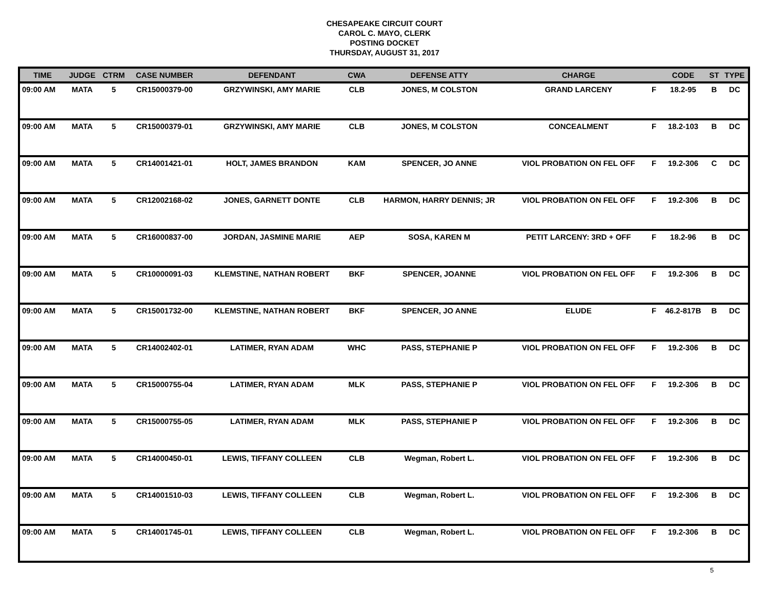CHESAPEAKE CIRCUIT COURT
CAROL C. MAYO, CLERK
POSTING DOCKET
THURSDAY, AUGUST 31, 2017
| TIME | JUDGE | CTRM | CASE NUMBER | DEFENDANT | CWA | DEFENSE ATTY | CHARGE | | CODE | ST | TYPE |
| --- | --- | --- | --- | --- | --- | --- | --- | --- | --- | --- | --- |
| 09:00 AM | MATA | 5 | CR15000379-00 | GRZYWINSKI, AMY MARIE | CLB | JONES, M COLSTON | GRAND LARCENY | F | 18.2-95 | B | DC |
| 09:00 AM | MATA | 5 | CR15000379-01 | GRZYWINSKI, AMY MARIE | CLB | JONES, M COLSTON | CONCEALMENT | F | 18.2-103 | B | DC |
| 09:00 AM | MATA | 5 | CR14001421-01 | HOLT, JAMES BRANDON | KAM | SPENCER, JO ANNE | VIOL PROBATION ON FEL OFF | F | 19.2-306 | C | DC |
| 09:00 AM | MATA | 5 | CR12002168-02 | JONES, GARNETT DONTE | CLB | HARMON, HARRY DENNIS; JR | VIOL PROBATION ON FEL OFF | F | 19.2-306 | B | DC |
| 09:00 AM | MATA | 5 | CR16000837-00 | JORDAN, JASMINE MARIE | AEP | SOSA, KAREN M | PETIT LARCENY: 3RD + OFF | F | 18.2-96 | B | DC |
| 09:00 AM | MATA | 5 | CR10000091-03 | KLEMSTINE, NATHAN ROBERT | BKF | SPENCER, JOANNE | VIOL PROBATION ON FEL OFF | F | 19.2-306 | B | DC |
| 09:00 AM | MATA | 5 | CR15001732-00 | KLEMSTINE, NATHAN ROBERT | BKF | SPENCER, JO ANNE | ELUDE | F | 46.2-817B | B | DC |
| 09:00 AM | MATA | 5 | CR14002402-01 | LATIMER, RYAN ADAM | WHC | PASS, STEPHANIE P | VIOL PROBATION ON FEL OFF | F | 19.2-306 | B | DC |
| 09:00 AM | MATA | 5 | CR15000755-04 | LATIMER, RYAN ADAM | MLK | PASS, STEPHANIE P | VIOL PROBATION ON FEL OFF | F | 19.2-306 | B | DC |
| 09:00 AM | MATA | 5 | CR15000755-05 | LATIMER, RYAN ADAM | MLK | PASS, STEPHANIE P | VIOL PROBATION ON FEL OFF | F | 19.2-306 | B | DC |
| 09:00 AM | MATA | 5 | CR14000450-01 | LEWIS, TIFFANY COLLEEN | CLB | Wegman, Robert L. | VIOL PROBATION ON FEL OFF | F | 19.2-306 | B | DC |
| 09:00 AM | MATA | 5 | CR14001510-03 | LEWIS, TIFFANY COLLEEN | CLB | Wegman, Robert L. | VIOL PROBATION ON FEL OFF | F | 19.2-306 | B | DC |
| 09:00 AM | MATA | 5 | CR14001745-01 | LEWIS, TIFFANY COLLEEN | CLB | Wegman, Robert L. | VIOL PROBATION ON FEL OFF | F | 19.2-306 | B | DC |
5